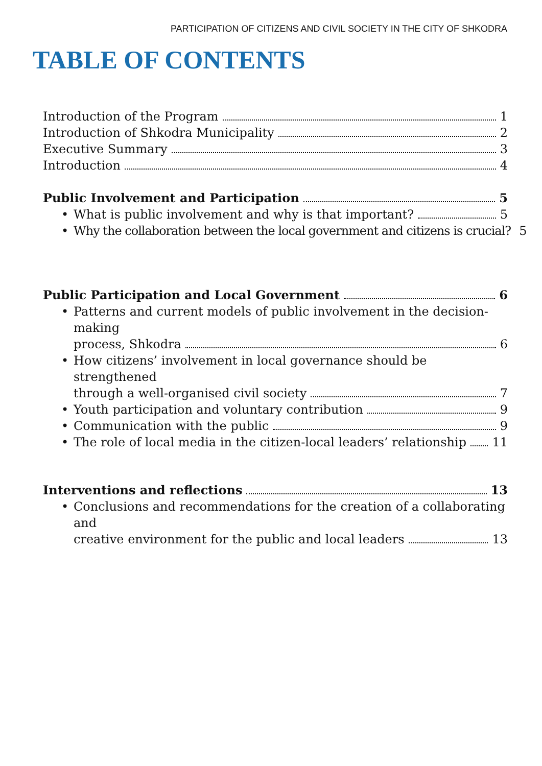PARTICIPATION OF CITIZENS AND CIVIL SOCIETY IN THE CITY OF SHKODRA
TABLE OF CONTENTS
Introduction of the Program 1
Introduction of Shkodra Municipality 2
Executive Summary 3
Introduction 4
Public Involvement and Participation 5
•
What is public involvement and why is that important? 5
•
Why the collaboration between the local government and citizens is crucial? 5
Public Participation and Local Government 6
• Patterns and current models of public involvement in the decision-making
process, Shkodra 6
• How citizens’ involvement in local governance should be strengthened
through a well-organised civil society 7
•
Youth participation and voluntary contribution 9
•
Communication with the public 9
•
The role of local media in the citizen-local leaders’ relationship 11
Interventions and reflections 13
• Conclusions and recommendations for the creation of a collaborating and
creative environment for the public and local leaders 13